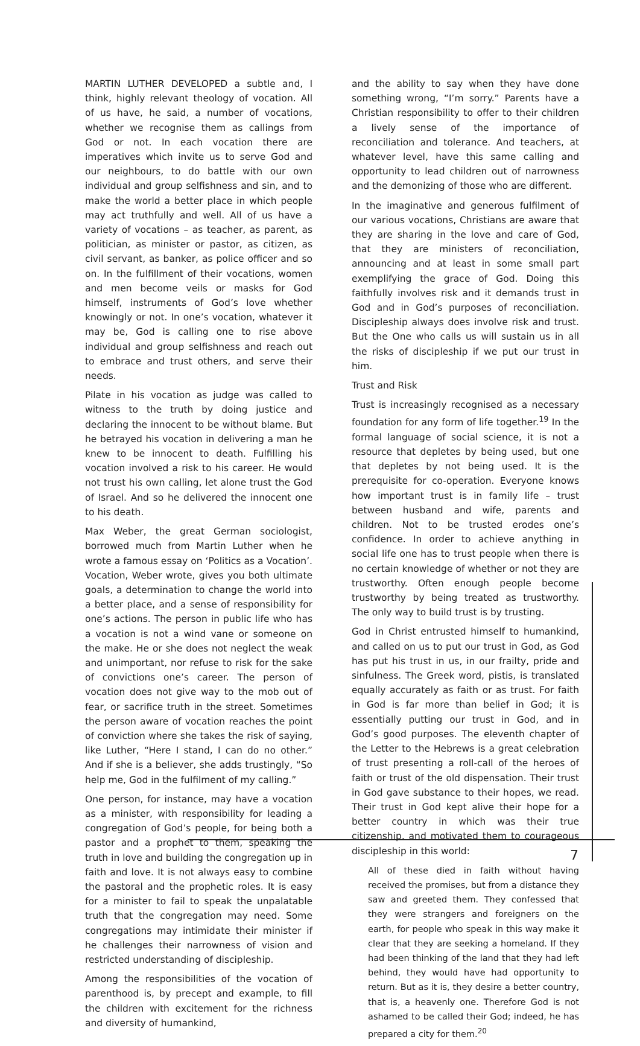MARTIN LUTHER DEVELOPED a subtle and, I think, highly relevant theology of vocation. All of us have, he said, a number of vocations, whether we recognise them as callings from God or not. In each vocation there are imperatives which invite us to serve God and our neighbours, to do battle with our own individual and group selfishness and sin, and to make the world a better place in which people may act truthfully and well. All of us have a variety of vocations – as teacher, as parent, as politician, as minister or pastor, as citizen, as civil servant, as banker, as police officer and so on. In the fulfillment of their vocations, women and men become veils or masks for God himself, instruments of God’s love whether knowingly or not. In one’s vocation, whatever it may be, God is calling one to rise above individual and group selfishness and reach out to embrace and trust others, and serve their needs.
Pilate in his vocation as judge was called to witness to the truth by doing justice and declaring the innocent to be without blame. But he betrayed his vocation in delivering a man he knew to be innocent to death. Fulfilling his vocation involved a risk to his career. He would not trust his own calling, let alone trust the God of Israel. And so he delivered the innocent one to his death.
Max Weber, the great German sociologist, borrowed much from Martin Luther when he wrote a famous essay on ‘Politics as a Vocation’. Vocation, Weber wrote, gives you both ultimate goals, a determination to change the world into a better place, and a sense of responsibility for one’s actions. The person in public life who has a vocation is not a wind vane or someone on the make. He or she does not neglect the weak and unimportant, nor refuse to risk for the sake of convictions one’s career. The person of vocation does not give way to the mob out of fear, or sacrifice truth in the street. Sometimes the person aware of vocation reaches the point of conviction where she takes the risk of saying, like Luther, “Here I stand, I can do no other.” And if she is a believer, she adds trustingly, “So help me, God in the fulfilment of my calling.”
One person, for instance, may have a vocation as a minister, with responsibility for leading a congregation of God’s people, for being both a pastor and a prophet to them, speaking the truth in love and building the congregation up in faith and love. It is not always easy to combine the pastoral and the prophetic roles. It is easy for a minister to fail to speak the unpalatable truth that the congregation may need. Some congregations may intimidate their minister if he challenges their narrowness of vision and restricted understanding of discipleship.
Among the responsibilities of the vocation of parenthood is, by precept and example, to fill the children with excitement for the richness and diversity of humankind,
and the ability to say when they have done something wrong, “I’m sorry.” Parents have a Christian responsibility to offer to their children a lively sense of the importance of reconciliation and tolerance. And teachers, at whatever level, have this same calling and opportunity to lead children out of narrowness and the demonizing of those who are different.
In the imaginative and generous fulfilment of our various vocations, Christians are aware that they are sharing in the love and care of God, that they are ministers of reconciliation, announcing and at least in some small part exemplifying the grace of God. Doing this faithfully involves risk and it demands trust in God and in God’s purposes of reconciliation. Discipleship always does involve risk and trust. But the One who calls us will sustain us in all the risks of discipleship if we put our trust in him.
Trust and Risk
Trust is increasingly recognised as a necessary foundation for any form of life together.<sup>19</sup> In the formal language of social science, it is not a resource that depletes by being used, but one that depletes by not being used. It is the prerequisite for co-operation. Everyone knows how important trust is in family life – trust between husband and wife, parents and children. Not to be trusted erodes one’s confidence. In order to achieve anything in social life one has to trust people when there is no certain knowledge of whether or not they are trustworthy. Often enough people become trustworthy by being treated as trustworthy. The only way to build trust is by trusting.
God in Christ entrusted himself to humankind, and called on us to put our trust in God, as God has put his trust in us, in our frailty, pride and sinfulness. The Greek word, pistis, is translated equally accurately as faith or as trust. For faith in God is far more than belief in God; it is essentially putting our trust in God, and in God’s good purposes. The eleventh chapter of the Letter to the Hebrews is a great celebration of trust presenting a roll-call of the heroes of faith or trust of the old dispensation. Their trust in God gave substance to their hopes, we read. Their trust in God kept alive their hope for a better country in which was their true citizenship, and motivated them to courageous discipleship in this world:
All of these died in faith without having received the promises, but from a distance they saw and greeted them. They confessed that they were strangers and foreigners on the earth, for people who speak in this way make it clear that they are seeking a homeland. If they had been thinking of the land that they had left behind, they would have had opportunity to return. But as it is, they desire a better country, that is, a heavenly one. Therefore God is not ashamed to be called their God; indeed, he has prepared a city for them.<sup>20</sup>
7